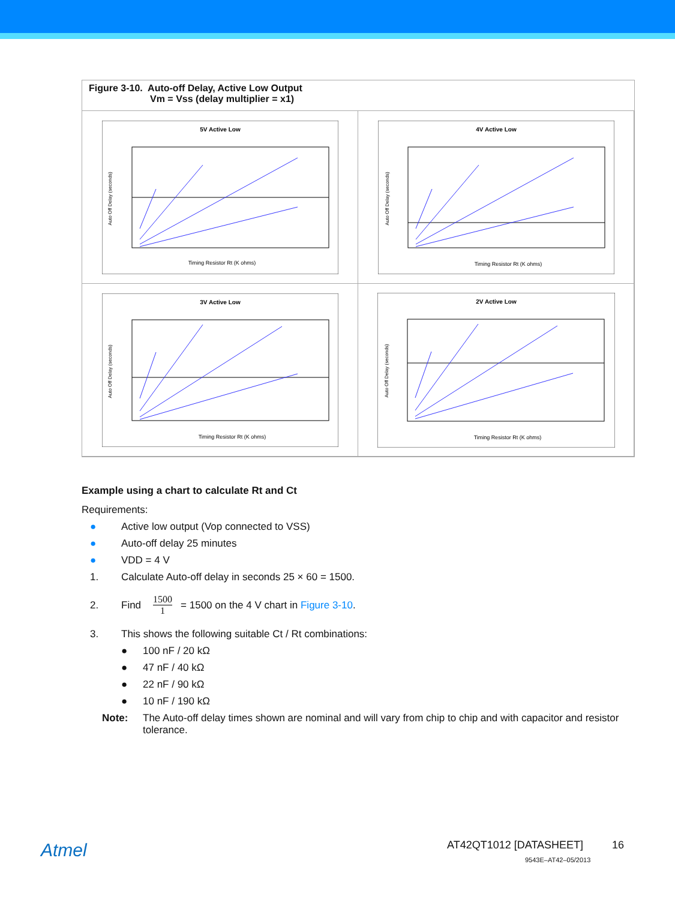Figure 3-10. Auto-off Delay, Active Low Output
Vm = Vss (delay multiplier = x1)
5V Active Low
Timing Resistor Rt (K ohms)
Auto Off Delay (seconds)
4V Active Low
Timing Resistor Rt (K ohms)
Auto Off Delay (seconds)
3V Active Low
Timing Resistor Rt (K ohms)
Auto Off Delay (seconds)
2V Active Low
Timing Resistor Rt (K ohms)
Auto Off Delay (seconds)
Example using a chart to calculate Rt and Ct
Requirements:
● Active low output (Vop connected to VSS)
● Auto-off delay 25 minutes
● VDD = 4 V
1. Calculate Auto-off delay in seconds 25 × 60 = 1500.
2. Find 1500 1 = 1500 on the 4 V chart in Figure 3-10.
3. This shows the following suitable Ct / Rt combinations:
● 100 nF / 20 kΩ
● 47 nF / 40 kΩ
● 22 nF / 90 kΩ
● 10 nF / 190 kΩ
Note: The Auto-off delay times shown are nominal and will vary from chip to chip and with capacitor and resistor tolerance.
Atmel
AT42QT1012 [DATASHEET] 16
9543E–AT42–05/2013